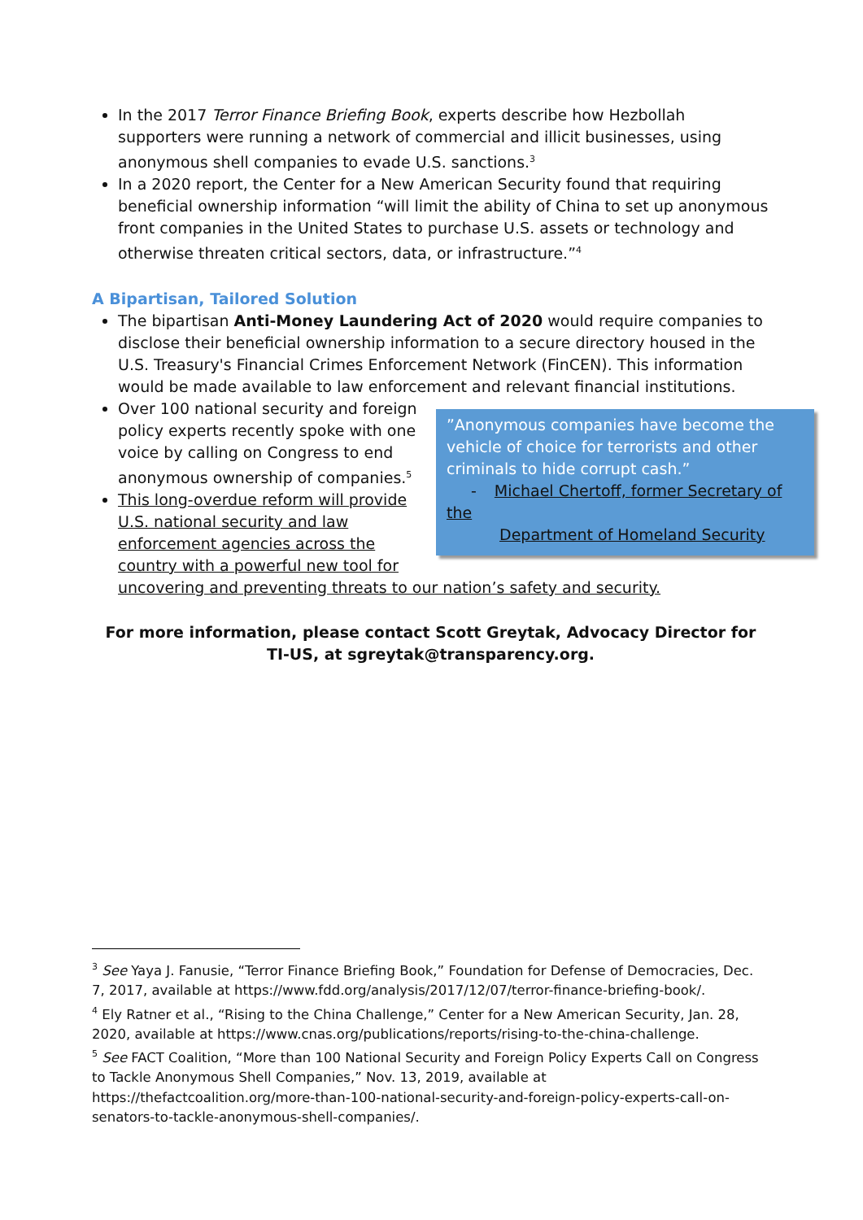In the 2017 Terror Finance Briefing Book, experts describe how Hezbollah supporters were running a network of commercial and illicit businesses, using anonymous shell companies to evade U.S. sanctions.<sup>3</sup>
In a 2020 report, the Center for a New American Security found that requiring beneficial ownership information “will limit the ability of China to set up anonymous front companies in the United States to purchase U.S. assets or technology and otherwise threaten critical sectors, data, or infrastructure.”<sup>4</sup>
A Bipartisan, Tailored Solution
The bipartisan Anti-Money Laundering Act of 2020 would require companies to disclose their beneficial ownership information to a secure directory housed in the U.S. Treasury's Financial Crimes Enforcement Network (FinCEN). This information would be made available to law enforcement and
”Anonymous companies have become the vehicle of choice for terrorists and other criminals to hide corrupt cash.”
- Michael Chertoff, former Secretary of the
Department of Homeland Security
relevant financial institutions.
Over 100 national security and foreign policy experts recently spoke with one voice by calling on Congress to end anonymous ownership of companies.<sup>5</sup>
This long-overdue reform will provide U.S. national security and law enforcement agencies across the country with a powerful new tool for uncovering and preventing threats to our nation’s safety and security.
For more information, please contact Scott Greytak, Advocacy Director for TI-US, at sgreytak@transparency.org.
<sup>3</sup> See Yaya J. Fanusie, “Terror Finance Briefing Book,” Foundation for Defense of Democracies, Dec. 7, 2017, available at https://www.fdd.org/analysis/2017/12/07/terror-finance-briefing-book/.
<sup>4</sup> Ely Ratner et al., “Rising to the China Challenge,” Center for a New American Security, Jan. 28, 2020, available at https://www.cnas.org/publications/reports/rising-to-the-china-challenge.
<sup>5</sup> See FACT Coalition, “More than 100 National Security and Foreign Policy Experts Call on Congress to Tackle Anonymous Shell Companies,” Nov. 13, 2019, available at https://thefactcoalition.org/more-than-100-national-security-and-foreign-policy-experts-call-on-senators-to-tackle-anonymous-shell-companies/.